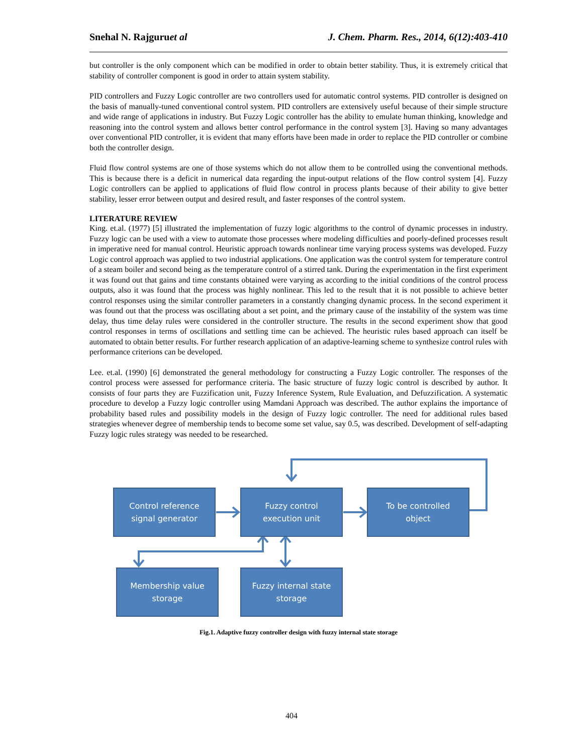Snehal N. Rajguruet al J. Chem. Pharm. Res., 2014, 6(12):403-410
but controller is the only component which can be modified in order to obtain better stability. Thus, it is extremely critical that stability of controller component is good in order to attain system stability.
PID controllers and Fuzzy Logic controller are two controllers used for automatic control systems. PID controller is designed on the basis of manually-tuned conventional control system. PID controllers are extensively useful because of their simple structure and wide range of applications in industry. But Fuzzy Logic controller has the ability to emulate human thinking, knowledge and reasoning into the control system and allows better control performance in the control system [3]. Having so many advantages over conventional PID controller, it is evident that many efforts have been made in order to replace the PID controller or combine both the controller design.
Fluid flow control systems are one of those systems which do not allow them to be controlled using the conventional methods. This is because there is a deficit in numerical data regarding the input-output relations of the flow control system [4]. Fuzzy Logic controllers can be applied to applications of fluid flow control in process plants because of their ability to give better stability, lesser error between output and desired result, and faster responses of the control system.
LITERATURE REVIEW
King. et.al. (1977) [5] illustrated the implementation of fuzzy logic algorithms to the control of dynamic processes in industry. Fuzzy logic can be used with a view to automate those processes where modeling difficulties and poorly-defined processes result in imperative need for manual control. Heuristic approach towards nonlinear time varying process systems was developed. Fuzzy Logic control approach was applied to two industrial applications. One application was the control system for temperature control of a steam boiler and second being as the temperature control of a stirred tank. During the experimentation in the first experiment it was found out that gains and time constants obtained were varying as according to the initial conditions of the control process outputs, also it was found that the process was highly nonlinear. This led to the result that it is not possible to achieve better control responses using the similar controller parameters in a constantly changing dynamic process. In the second experiment it was found out that the process was oscillating about a set point, and the primary cause of the instability of the system was time delay, thus time delay rules were considered in the controller structure. The results in the second experiment show that good control responses in terms of oscillations and settling time can be achieved. The heuristic rules based approach can itself be automated to obtain better results. For further research application of an adaptive-learning scheme to synthesize control rules with performance criterions can be developed.
Lee. et.al. (1990) [6] demonstrated the general methodology for constructing a Fuzzy Logic controller. The responses of the control process were assessed for performance criteria. The basic structure of fuzzy logic control is described by author. It consists of four parts they are Fuzzification unit, Fuzzy Inference System, Rule Evaluation, and Defuzzification. A systematic procedure to develop a Fuzzy logic controller using Mamdani Approach was described. The author explains the importance of probability based rules and possibility models in the design of Fuzzy logic controller. The need for additional rules based strategies whenever degree of membership tends to become some set value, say 0.5, was described. Development of self-adapting Fuzzy logic rules strategy was needed to be researched.
Control reference
signal generator
Fuzzy control
execution unit
To be controlled
object
Membership value
storage
Fuzzy internal state
storage
Fig.1. Adaptive fuzzy controller design with fuzzy internal state storage
404